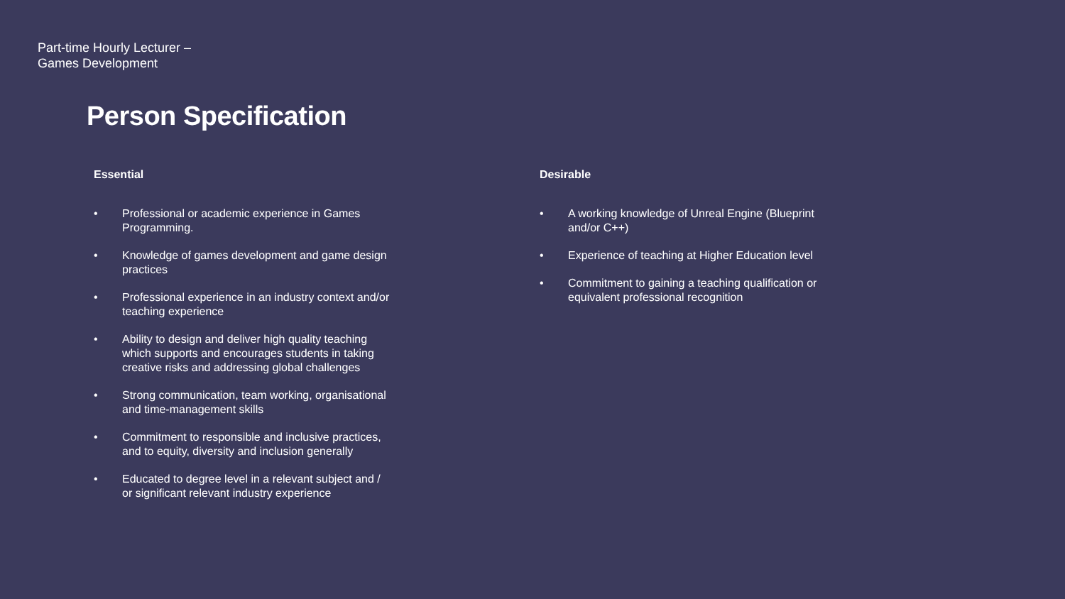Part-time Hourly Lecturer –
Games Development
Person Specification
Essential
• Professional or academic experience in Games Programming.
• Knowledge of games development and game design practices
• Professional experience in an industry context and/or teaching experience
• Ability to design and deliver high quality teaching which supports and encourages students in taking creative risks and addressing global challenges
• Strong communication, team working, organisational and time-management skills
• Commitment to responsible and inclusive practices, and to equity, diversity and inclusion generally
• Educated to degree level in a relevant subject and / or significant relevant industry experience
Desirable
• A working knowledge of Unreal Engine (Blueprint and/or C++)
• Experience of teaching at Higher Education level
• Commitment to gaining a teaching qualification or equivalent professional recognition